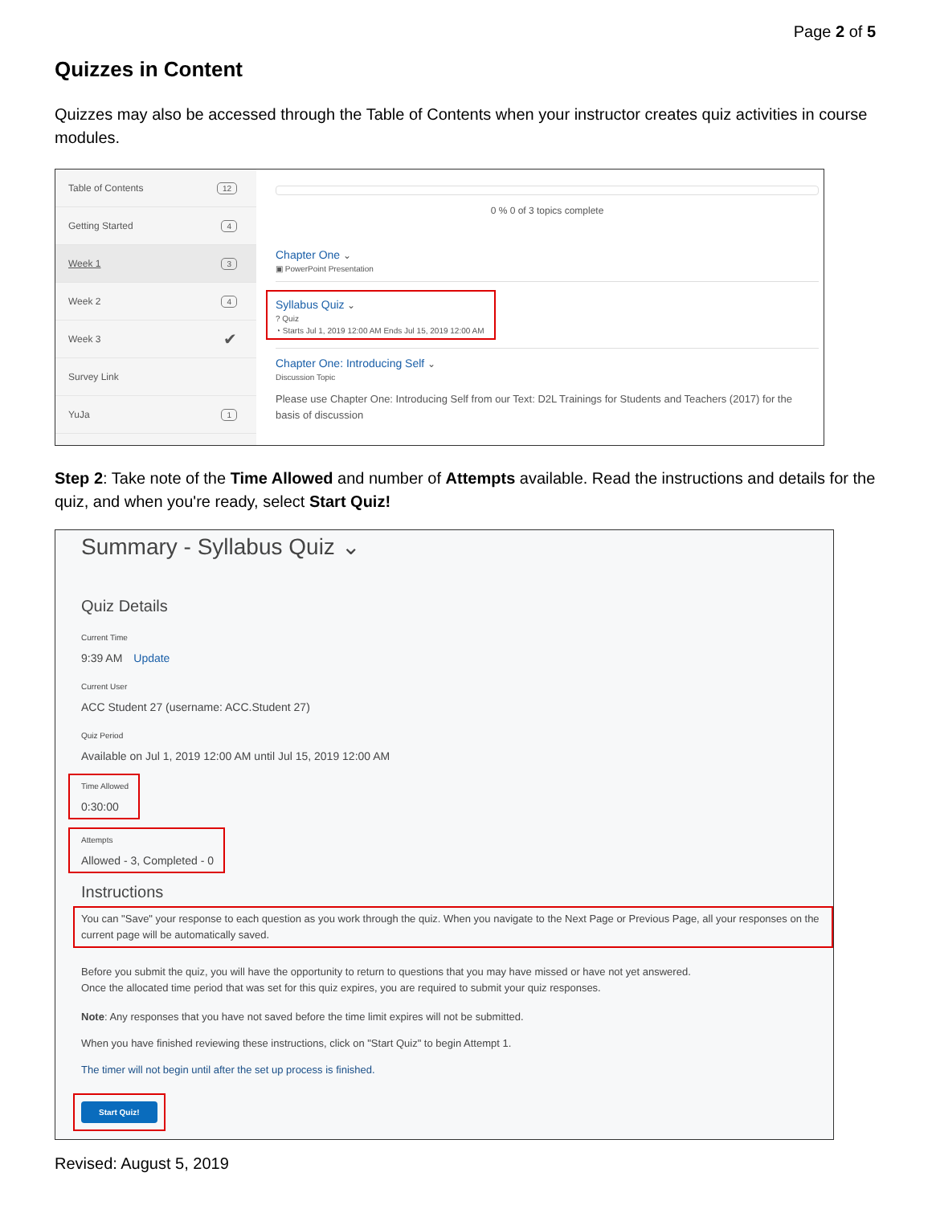Page 2 of 5
Quizzes in Content
Quizzes may also be accessed through the Table of Contents when your instructor creates quiz activities in course modules.
Table of Contents 12
Getting Started 4
Week 1 3
Week 2 4
Week 3 ✔
Survey Link
YuJa 1
0 % 0 of 3 topics complete
Chapter One ⌄
▣ PowerPoint Presentation
Syllabus Quiz ⌄
? Quiz
◔ Starts Jul 1, 2019 12:00 AM Ends Jul 15, 2019 12:00 AM
Chapter One: Introducing Self ⌄
Discussion Topic
Please use Chapter One: Introducing Self from our Text: D2L Trainings for Students and Teachers (2017) for the basis of discussion
Step 2: Take note of the Time Allowed and number of Attempts available. Read the instructions and details for the quiz, and when you're ready, select Start Quiz!
Summary - Syllabus Quiz ⌄
Quiz Details
Current Time
9:39 AM Update
Current User
ACC Student 27 (username: ACC.Student 27)
Quiz Period
Available on Jul 1, 2019 12:00 AM until Jul 15, 2019 12:00 AM
Time Allowed
0:30:00
Attempts
Allowed - 3, Completed - 0
Instructions
You can "Save" your response to each question as you work through the quiz. When you navigate to the Next Page or Previous Page, all your responses on the current page will be automatically saved.
Before you submit the quiz, you will have the opportunity to return to questions that you may have missed or have not yet answered.
Once the allocated time period that was set for this quiz expires, you are required to submit your quiz responses.
Note: Any responses that you have not saved before the time limit expires will not be submitted.
When you have finished reviewing these instructions, click on "Start Quiz" to begin Attempt 1.
The timer will not begin until after the set up process is finished.
Start Quiz!
Revised: August 5, 2019